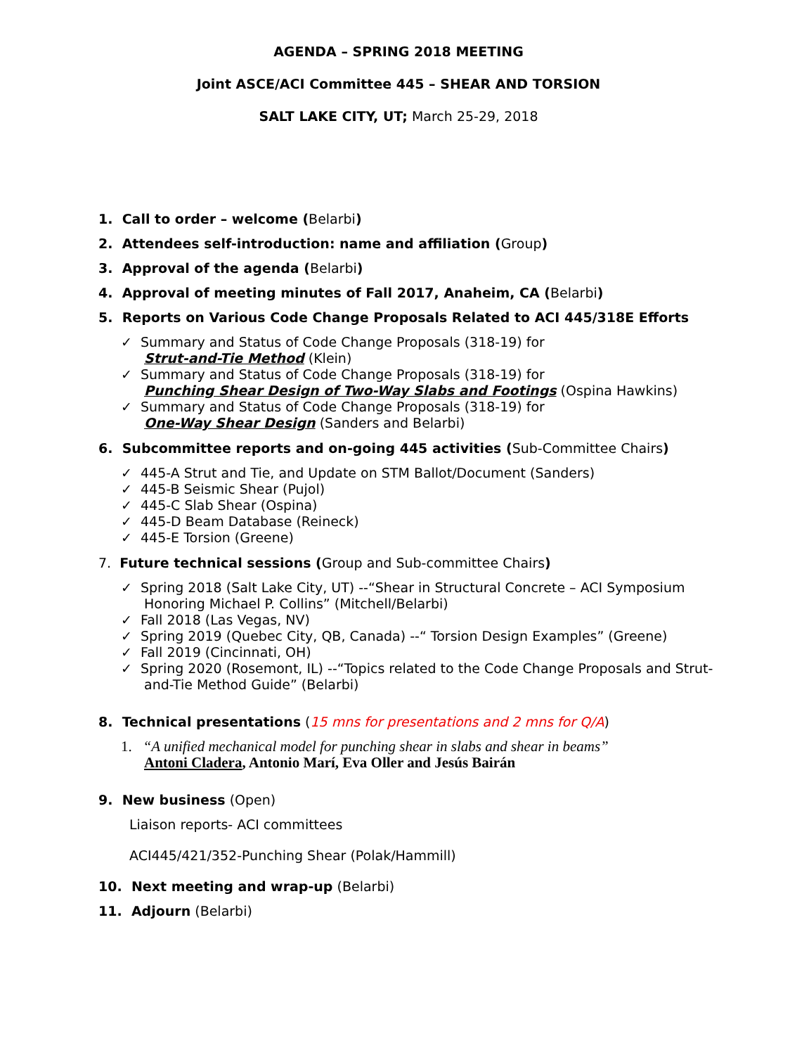AGENDA – SPRING 2018 MEETING
Joint ASCE/ACI Committee 445 – SHEAR AND TORSION
SALT LAKE CITY, UT; March 25-29, 2018
1. Call to order – welcome (Belarbi)
2. Attendees self-introduction: name and affiliation (Group)
3. Approval of the agenda (Belarbi)
4. Approval of meeting minutes of Fall 2017, Anaheim, CA (Belarbi)
5. Reports on Various Code Change Proposals Related to ACI 445/318E Efforts
✓ Summary and Status of Code Change Proposals (318-19) for
Strut-and-Tie Method (Klein)
✓ Summary and Status of Code Change Proposals (318-19) for
Punching Shear Design of Two-Way Slabs and Footings (Ospina Hawkins)
✓ Summary and Status of Code Change Proposals (318-19) for
One-Way Shear Design (Sanders and Belarbi)
6. Subcommittee reports and on-going 445 activities (Sub-Committee Chairs)
✓ 445-A Strut and Tie, and Update on STM Ballot/Document (Sanders)
✓ 445-B Seismic Shear (Pujol)
✓ 445-C Slab Shear (Ospina)
✓ 445-D Beam Database (Reineck)
✓ 445-E Torsion (Greene)
7. Future technical sessions (Group and Sub-committee Chairs)
✓ Spring 2018 (Salt Lake City, UT) --“Shear in Structural Concrete – ACI Symposium Honoring Michael P. Collins” (Mitchell/Belarbi)
✓ Fall 2018 (Las Vegas, NV)
✓ Spring 2019 (Quebec City, QB, Canada) --“ Torsion Design Examples” (Greene)
✓ Fall 2019 (Cincinnati, OH)
✓ Spring 2020 (Rosemont, IL) --“Topics related to the Code Change Proposals and Strut-and-Tie Method Guide” (Belarbi)
8. Technical presentations (15 mns for presentations and 2 mns for Q/A)
1. “A unified mechanical model for punching shear in slabs and shear in beams”
Antoni Cladera, Antonio Marí, Eva Oller and Jesús Bairán
9. New business (Open)
Liaison reports- ACI committees
ACI445/421/352-Punching Shear (Polak/Hammill)
10. Next meeting and wrap-up (Belarbi)
11. Adjourn (Belarbi)